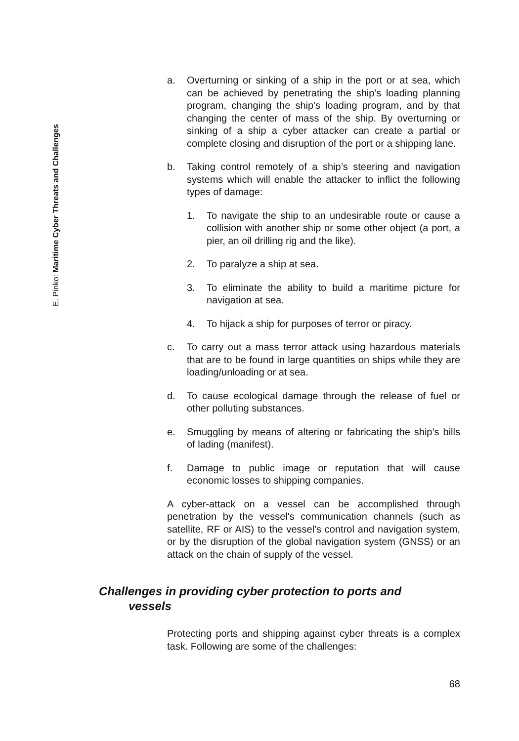E. Pinko: Maritime Cyber Threats and Challenges
a. Overturning or sinking of a ship in the port or at sea, which can be achieved by penetrating the ship's loading planning program, changing the ship's loading program, and by that changing the center of mass of the ship. By overturning or sinking of a ship a cyber attacker can create a partial or complete closing and disruption of the port or a shipping lane.
b. Taking control remotely of a ship’s steering and navigation systems which will enable the attacker to inflict the following types of damage:
1. To navigate the ship to an undesirable route or cause a collision with another ship or some other object (a port, a pier, an oil drilling rig and the like).
2. To paralyze a ship at sea.
3. To eliminate the ability to build a maritime picture for navigation at sea.
4. To hijack a ship for purposes of terror or piracy.
c. To carry out a mass terror attack using hazardous materials that are to be found in large quantities on ships while they are loading/unloading or at sea.
d. To cause ecological damage through the release of fuel or other polluting substances.
e. Smuggling by means of altering or fabricating the ship’s bills of lading (manifest).
f. Damage to public image or reputation that will cause economic losses to shipping companies.
A cyber-attack on a vessel can be accomplished through penetration by the vessel's communication channels (such as satellite, RF or AIS) to the vessel's control and navigation system, or by the disruption of the global navigation system (GNSS) or an attack on the chain of supply of the vessel.
Challenges in providing cyber protection to ports and
vessels
Protecting ports and shipping against cyber threats is a complex task. Following are some of the challenges:
68